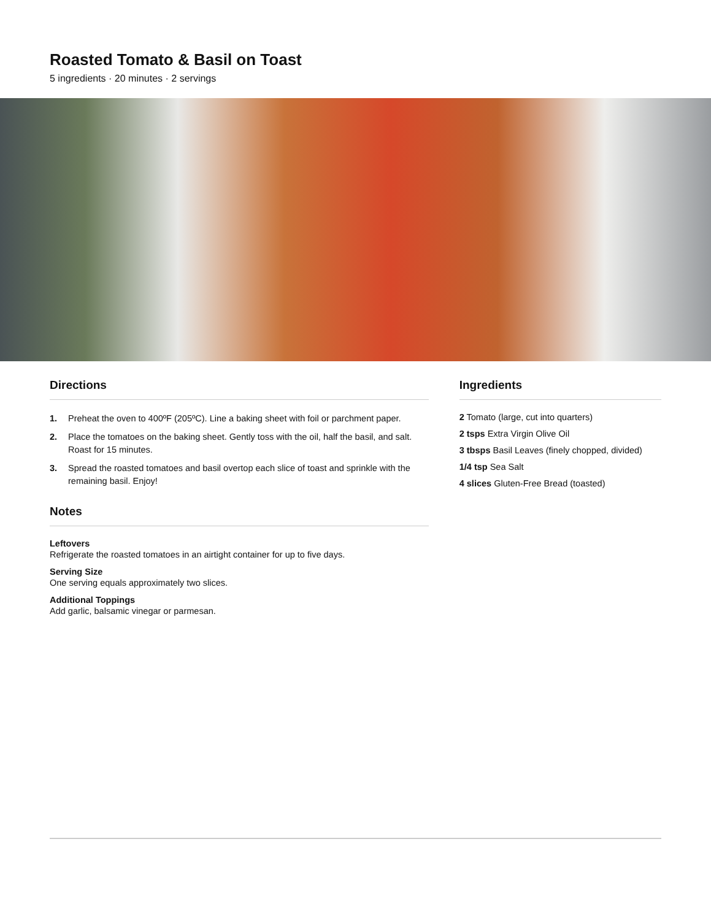Roasted Tomato & Basil on Toast
5 ingredients · 20 minutes · 2 servings
Directions
1. Preheat the oven to 400ºF (205ºC). Line a baking sheet with foil or parchment paper.
2. Place the tomatoes on the baking sheet. Gently toss with the oil, half the basil, and salt. Roast for 15 minutes.
3. Spread the roasted tomatoes and basil overtop each slice of toast and sprinkle with the remaining basil. Enjoy!
Notes
Leftovers
Refrigerate the roasted tomatoes in an airtight container for up to five days.
Serving Size
One serving equals approximately two slices.
Additional Toppings
Add garlic, balsamic vinegar or parmesan.
Ingredients
2 Tomato (large, cut into quarters)
2 tsps Extra Virgin Olive Oil
3 tbsps Basil Leaves (finely chopped, divided)
1/4 tsp Sea Salt
4 slices Gluten-Free Bread (toasted)